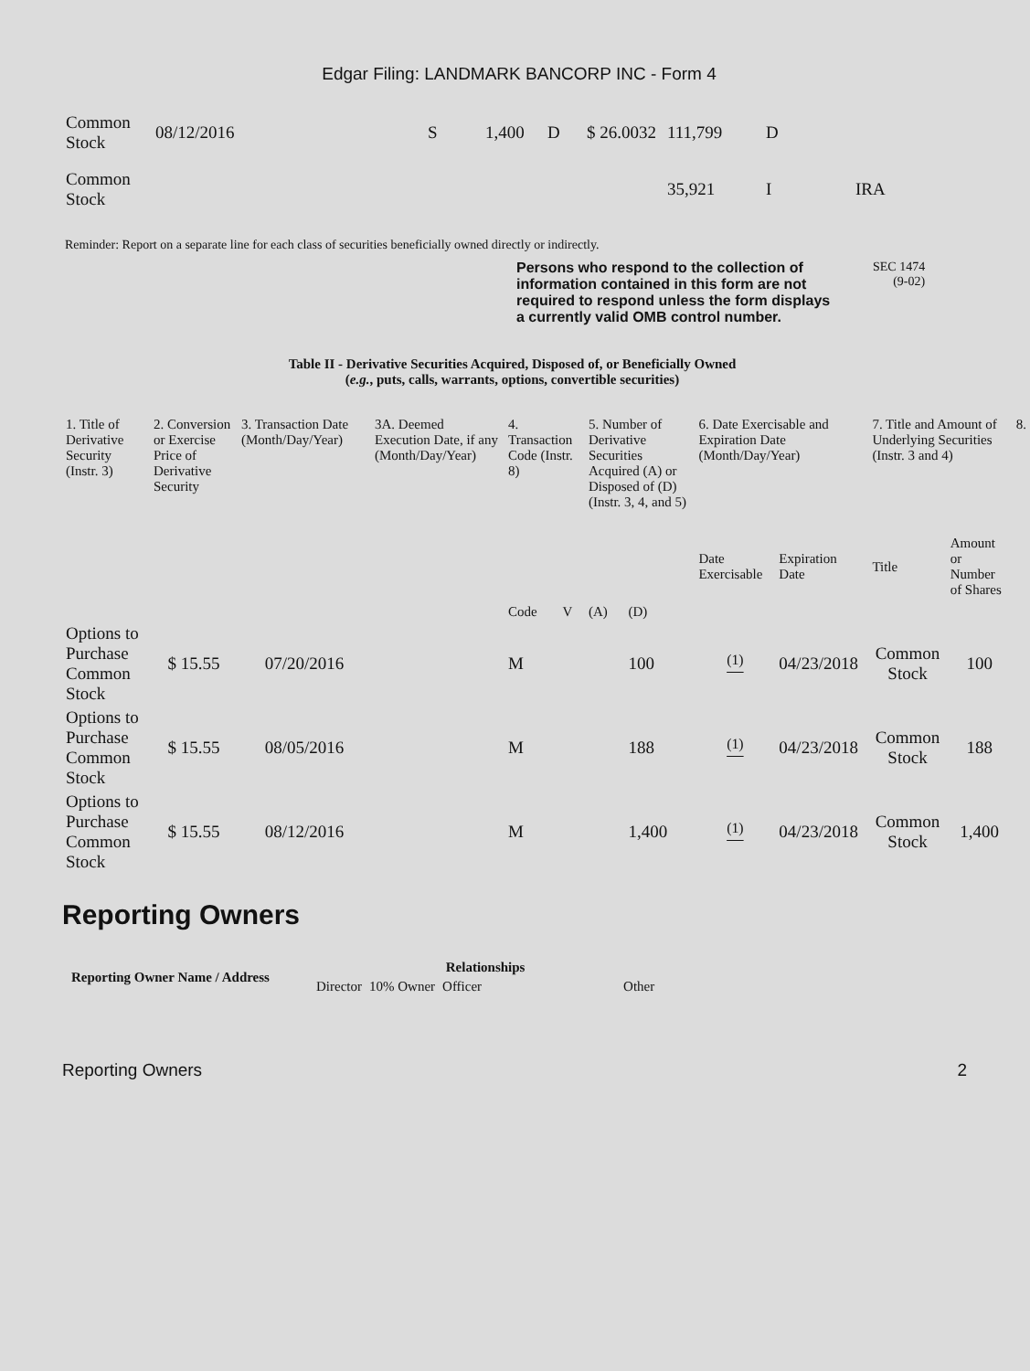Edgar Filing: LANDMARK BANCORP INC - Form 4
| Common Stock | 08/12/2016 | S | 1,400 | D | $ 26.0032 | 111,799 | D | |
| Common Stock | | | | | | 35,921 | I | IRA |
Reminder: Report on a separate line for each class of securities beneficially owned directly or indirectly.
Persons who respond to the collection of information contained in this form are not required to respond unless the form displays a currently valid OMB control number.
SEC 1474
(9-02)
Table II - Derivative Securities Acquired, Disposed of, or Beneficially Owned
(e.g., puts, calls, warrants, options, convertible securities)
| 1. Title of Derivative Security (Instr. 3) | 2. Conversion or Exercise Price of Derivative Security | 3. Transaction Date (Month/Day/Year) | 3A. Deemed Execution Date, if any (Month/Day/Year) | 4. Transaction Code (Instr. 8) | | 5. Number of Derivative Securities Acquired (A) or Disposed of (D) (Instr. 3, 4, and 5) | | 6. Date Exercisable and Expiration Date (Month/Day/Year) | | 7. Title and Amount of Underlying Securities (Instr. 3 and 4) | | 8. |
| | | | | Code | V | (A) | (D) | Date Exercisable | Expiration Date | Title | Amount or Number of Shares | |
| Options to Purchase Common Stock | $ 15.55 | 07/20/2016 | | M | | | 100 | <sup>(1)</sup> | 04/23/2018 | Common Stock | 100 | |
| Options to Purchase Common Stock | $ 15.55 | 08/05/2016 | | M | | | 188 | <sup>(1)</sup> | 04/23/2018 | Common Stock | 188 | |
| Options to Purchase Common Stock | $ 15.55 | 08/12/2016 | | M | | | 1,400 | <sup>(1)</sup> | 04/23/2018 | Common Stock | 1,400 | |
Reporting Owners
| Reporting Owner Name / Address | Relationships | | | |
| --- | --- | --- | --- | --- |
| | Director | 10% Owner | Officer | Other |
Reporting Owners 2